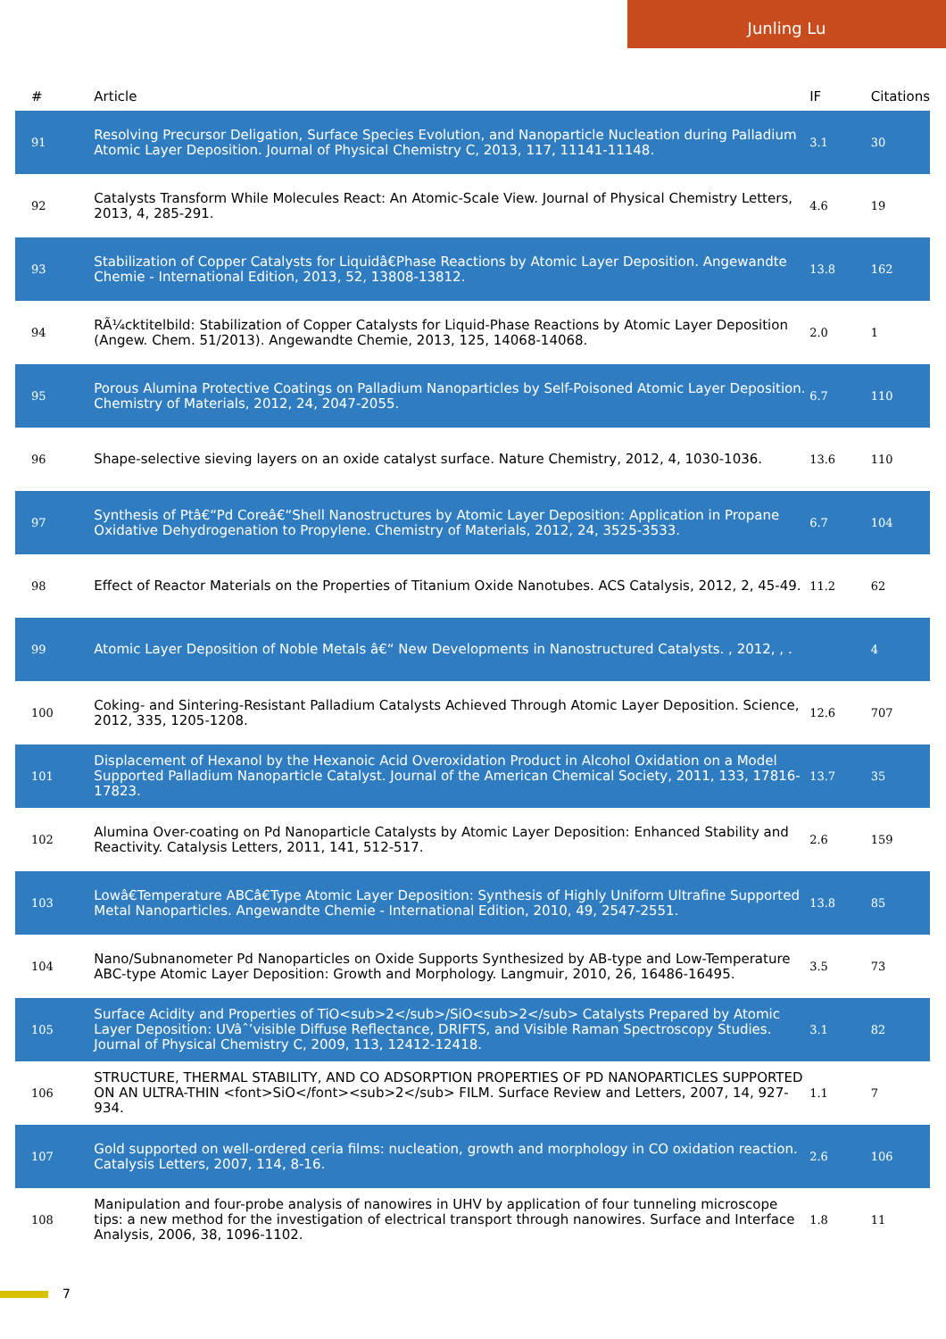Junling Lu
| # | Article | IF | Citations |
| --- | --- | --- | --- |
| 91 | Resolving Precursor Deligation, Surface Species Evolution, and Nanoparticle Nucleation during Palladium Atomic Layer Deposition. Journal of Physical Chemistry C, 2013, 117, 11141-11148. | 3.1 | 30 |
| 92 | Catalysts Transform While Molecules React: An Atomic-Scale View. Journal of Physical Chemistry Letters, 2013, 4, 285-291. | 4.6 | 19 |
| 93 | Stabilization of Copper Catalysts for Liquidâ€Phase Reactions by Atomic Layer Deposition. Angewandte Chemie - International Edition, 2013, 52, 13808-13812. | 13.8 | 162 |
| 94 | RÃ¼cktitelbild: Stabilization of Copper Catalysts for Liquid-Phase Reactions by Atomic Layer Deposition (Angew. Chem. 51/2013). Angewandte Chemie, 2013, 125, 14068-14068. | 2.0 | 1 |
| 95 | Porous Alumina Protective Coatings on Palladium Nanoparticles by Self-Poisoned Atomic Layer Deposition. Chemistry of Materials, 2012, 24, 2047-2055. | 6.7 | 110 |
| 96 | Shape-selective sieving layers on an oxide catalyst surface. Nature Chemistry, 2012, 4, 1030-1036. | 13.6 | 110 |
| 97 | Synthesis of Ptâ€“Pd Coreâ€“Shell Nanostructures by Atomic Layer Deposition: Application in Propane Oxidative Dehydrogenation to Propylene. Chemistry of Materials, 2012, 24, 3525-3533. | 6.7 | 104 |
| 98 | Effect of Reactor Materials on the Properties of Titanium Oxide Nanotubes. ACS Catalysis, 2012, 2, 45-49. | 11.2 | 62 |
| 99 | Atomic Layer Deposition of Noble Metals â€“ New Developments in Nanostructured Catalysts. , 2012, , . | | 4 |
| 100 | Coking- and Sintering-Resistant Palladium Catalysts Achieved Through Atomic Layer Deposition. Science, 2012, 335, 1205-1208. | 12.6 | 707 |
| 101 | Displacement of Hexanol by the Hexanoic Acid Overoxidation Product in Alcohol Oxidation on a Model Supported Palladium Nanoparticle Catalyst. Journal of the American Chemical Society, 2011, 133, 17816-17823. | 13.7 | 35 |
| 102 | Alumina Over-coating on Pd Nanoparticle Catalysts by Atomic Layer Deposition: Enhanced Stability and Reactivity. Catalysis Letters, 2011, 141, 512-517. | 2.6 | 159 |
| 103 | Lowâ€Temperature ABCâ€Type Atomic Layer Deposition: Synthesis of Highly Uniform Ultrafine Supported Metal Nanoparticles. Angewandte Chemie - International Edition, 2010, 49, 2547-2551. | 13.8 | 85 |
| 104 | Nano/Subnanometer Pd Nanoparticles on Oxide Supports Synthesized by AB-type and Low-Temperature ABC-type Atomic Layer Deposition: Growth and Morphology. Langmuir, 2010, 26, 16486-16495. | 3.5 | 73 |
| 105 | Surface Acidity and Properties of TiO<sub>2</sub>/SiO<sub>2</sub> Catalysts Prepared by Atomic Layer Deposition: UVâˆ’visible Diffuse Reflectance, DRIFTS, and Visible Raman Spectroscopy Studies. Journal of Physical Chemistry C, 2009, 113, 12412-12418. | 3.1 | 82 |
| 106 | STRUCTURE, THERMAL STABILITY, AND CO ADSORPTION PROPERTIES OF PD NANOPARTICLES SUPPORTED ON AN ULTRA-THIN <font>SiO</font><sub>2</sub> FILM. Surface Review and Letters, 2007, 14, 927-934. | 1.1 | 7 |
| 107 | Gold supported on well-ordered ceria films: nucleation, growth and morphology in CO oxidation reaction. Catalysis Letters, 2007, 114, 8-16. | 2.6 | 106 |
| 108 | Manipulation and four-probe analysis of nanowires in UHV by application of four tunneling microscope tips: a new method for the investigation of electrical transport through nanowires. Surface and Interface Analysis, 2006, 38, 1096-1102. | 1.8 | 11 |
7